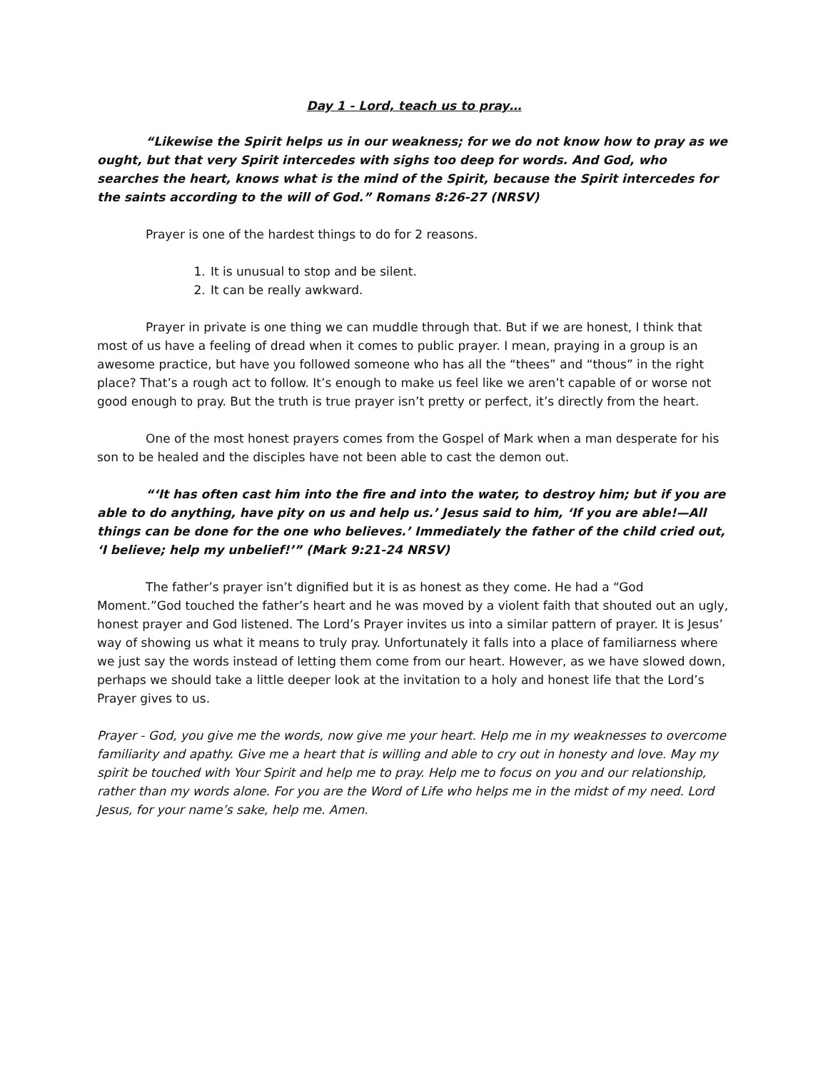Day 1 - Lord, teach us to pray…
“Likewise the Spirit helps us in our weakness; for we do not know how to pray as we ought, but that very Spirit intercedes with sighs too deep for words. And God, who searches the heart, knows what is the mind of the Spirit, because the Spirit intercedes for the saints according to the will of God.” Romans 8:26-27 (NRSV)
Prayer is one of the hardest things to do for 2 reasons.
1. It is unusual to stop and be silent.
2. It can be really awkward.
Prayer in private is one thing we can muddle through that. But if we are honest, I think that most of us have a feeling of dread when it comes to public prayer. I mean, praying in a group is an awesome practice, but have you followed someone who has all the “thees” and “thous” in the right place? That’s a rough act to follow. It’s enough to make us feel like we aren’t capable of or worse not good enough to pray. But the truth is true prayer isn’t pretty or perfect, it’s directly from the heart.
One of the most honest prayers comes from the Gospel of Mark when a man desperate for his son to be healed and the disciples have not been able to cast the demon out.
“‘It has often cast him into the fire and into the water, to destroy him; but if you are able to do anything, have pity on us and help us.’ Jesus said to him, ‘If you are able!—All things can be done for the one who believes.’ Immediately the father of the child cried out, ‘I believe; help my unbelief!’” (Mark 9:21-24 NRSV)
The father’s prayer isn’t dignified but it is as honest as they come. He had a “God Moment.”God touched the father’s heart and he was moved by a violent faith that shouted out an ugly, honest prayer and God listened. The Lord’s Prayer invites us into a similar pattern of prayer. It is Jesus’ way of showing us what it means to truly pray. Unfortunately it falls into a place of familiarness where we just say the words instead of letting them come from our heart. However, as we have slowed down, perhaps we should take a little deeper look at the invitation to a holy and honest life that the Lord’s Prayer gives to us.
Prayer - God, you give me the words, now give me your heart. Help me in my weaknesses to overcome familiarity and apathy. Give me a heart that is willing and able to cry out in honesty and love. May my spirit be touched with Your Spirit and help me to pray. Help me to focus on you and our relationship, rather than my words alone. For you are the Word of Life who helps me in the midst of my need. Lord Jesus, for your name’s sake, help me. Amen.